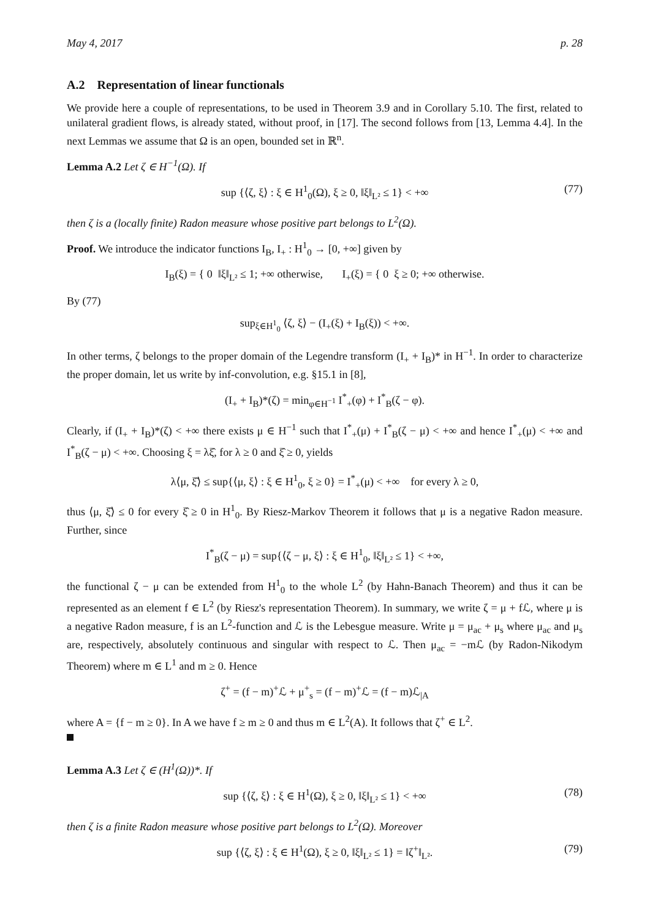May 4, 2017 p. 28
A.2 Representation of linear functionals
We provide here a couple of representations, to be used in Theorem 3.9 and in Corollary 5.10. The first, related to unilateral gradient flows, is already stated, without proof, in [17]. The second follows from [13, Lemma 4.4]. In the next Lemmas we assume that Ω is an open, bounded set in ℝ<sup>n</sup>.
Lemma A.2 Let ζ ∈ H<sup>−1</sup>(Ω). If
sup {⟨ζ, ξ⟩ : ξ ∈ H<sup>1</sup><sub>0</sub>(Ω), ξ ≥ 0, ‖ξ‖<sub>L²</sub> ≤ 1} < +∞ (77)
then ζ is a (locally finite) Radon measure whose positive part belongs to L<sup>2</sup>(Ω).
Proof. We introduce the indicator functions I<sub>B</sub>, I<sub>+</sub> : H<sup>1</sup><sub>0</sub> → [0, +∞] given by
I<sub>B</sub>(ξ) = { 0 ‖ξ‖<sub>L²</sub> ≤ 1; +∞ otherwise, I<sub>+</sub>(ξ) = { 0 ξ ≥ 0; +∞ otherwise.
By (77)
sup<sub>ξ∈H<sup>1</sup><sub>0</sub></sub> ⟨ζ, ξ⟩ − (I<sub>+</sub>(ξ) + I<sub>B</sub>(ξ)) < +∞.
In other terms, ζ belongs to the proper domain of the Legendre transform (I<sub>+</sub> + I<sub>B</sub>)* in H<sup>−1</sup>. In order to characterize the proper domain, let us write by inf-convolution, e.g. §15.1 in [8],
(I<sub>+</sub> + I<sub>B</sub>)*(ζ) = min<sub>φ∈H<sup>−1</sup></sub> I<sup>*</sup><sub>+</sub>(φ) + I<sup>*</sup><sub>B</sub>(ζ − φ).
Clearly, if (I<sub>+</sub> + I<sub>B</sub>)*(ζ) < +∞ there exists μ ∈ H<sup>−1</sup> such that I<sup>*</sup><sub>+</sub>(μ) + I<sup>*</sup><sub>B</sub>(ζ − μ) < +∞ and hence I<sup>*</sup><sub>+</sub>(μ) < +∞ and I<sup>*</sup><sub>B</sub>(ζ − μ) < +∞. Choosing ξ = λξ̂, for λ ≥ 0 and ξ̂ ≥ 0, yields
λ⟨μ, ξ̂⟩ ≤ sup{⟨μ, ξ⟩ : ξ ∈ H<sup>1</sup><sub>0</sub>, ξ ≥ 0} = I<sup>*</sup><sub>+</sub>(μ) < +∞ for every λ ≥ 0,
thus ⟨μ, ξ̂⟩ ≤ 0 for every ξ̂ ≥ 0 in H<sup>1</sup><sub>0</sub>. By Riesz-Markov Theorem it follows that μ is a negative Radon measure. Further, since
I<sup>*</sup><sub>B</sub>(ζ − μ) = sup{⟨ζ − μ, ξ⟩ : ξ ∈ H<sup>1</sup><sub>0</sub>, ‖ξ‖<sub>L²</sub> ≤ 1} < +∞,
the functional ζ − μ can be extended from H<sup>1</sup><sub>0</sub> to the whole L<sup>2</sup> (by Hahn-Banach Theorem) and thus it can be represented as an element f ∈ L<sup>2</sup> (by Riesz's representation Theorem). In summary, we write ζ = μ + fℒ, where μ is a negative Radon measure, f is an L<sup>2</sup>-function and ℒ is the Lebesgue measure. Write μ = μ<sub>ac</sub> + μ<sub>s</sub> where μ<sub>ac</sub> and μ<sub>s</sub> are, respectively, absolutely continuous and singular with respect to ℒ. Then μ<sub>ac</sub> = −mℒ (by Radon-Nikodym Theorem) where m ∈ L<sup>1</sup> and m ≥ 0. Hence
ζ<sup>+</sup> = (f − m)<sup>+</sup>ℒ + μ<sup>+</sup><sub>s</sub> = (f − m)<sup>+</sup>ℒ = (f − m)ℒ<sub>|A</sub>
where A = {f − m ≥ 0}. In A we have f ≥ m ≥ 0 and thus m ∈ L<sup>2</sup>(A). It follows that ζ<sup>+</sup> ∈ L<sup>2</sup>.
Lemma A.3 Let ζ ∈ (H<sup>1</sup>(Ω))*. If
sup {⟨ζ, ξ⟩ : ξ ∈ H<sup>1</sup>(Ω), ξ ≥ 0, ‖ξ‖<sub>L²</sub> ≤ 1} < +∞ (78)
then ζ is a finite Radon measure whose positive part belongs to L<sup>2</sup>(Ω). Moreover
sup {⟨ζ, ξ⟩ : ξ ∈ H<sup>1</sup>(Ω), ξ ≥ 0, ‖ξ‖<sub>L²</sub> ≤ 1} = ‖ζ<sup>+</sup>‖<sub>L²</sub>. (79)